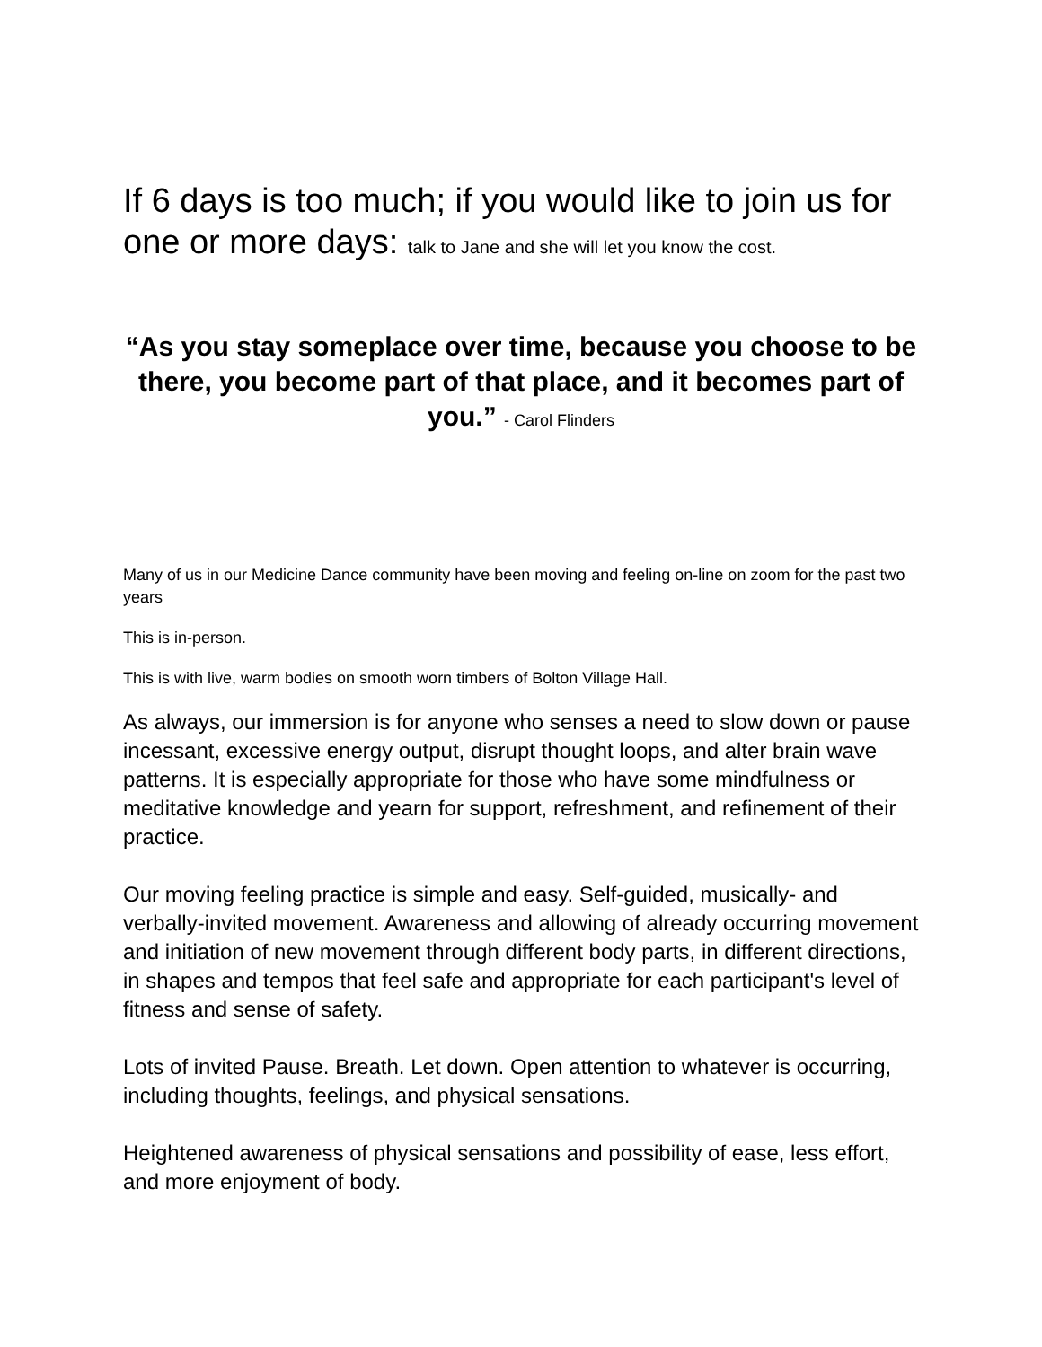If 6 days is too much; if you would like to join us for one or more days: talk to Jane and she will let you know the cost.
“As you stay someplace over time, because you choose to be there, you become part of that place, and it becomes part of you.” - Carol Flinders
Many of us in our Medicine Dance community have been moving and feeling on-line on zoom for the past two years
This is in-person.
This is with live, warm bodies on smooth worn timbers of Bolton Village Hall.
As always, our immersion is for anyone who senses a need to slow down or pause incessant, excessive energy output, disrupt thought loops, and alter brain wave patterns. It is especially appropriate for those who have some mindfulness or meditative knowledge and yearn for support, refreshment, and refinement of their practice.
Our moving feeling practice is simple and easy. Self-guided, musically- and verbally-invited movement. Awareness and allowing of already occurring movement and initiation of new movement through different body parts, in different directions, in shapes and tempos that feel safe and appropriate for each participant's level of fitness and sense of safety.
Lots of invited Pause. Breath. Let down. Open attention to whatever is occurring, including thoughts, feelings, and physical sensations.
Heightened awareness of physical sensations and possibility of ease, less effort, and more enjoyment of body.